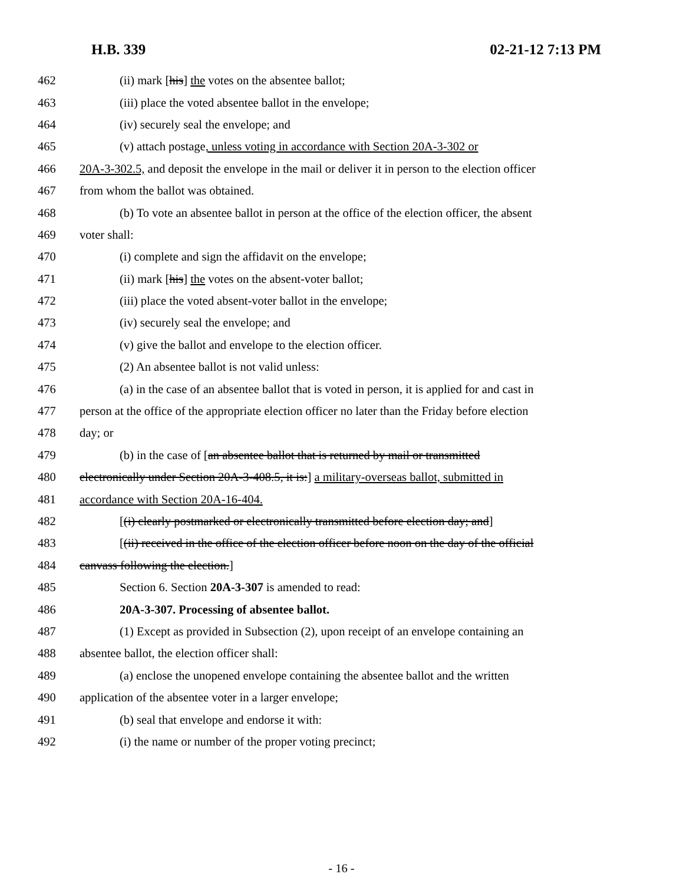H.B. 339 02-21-12 7:13 PM
462 (ii) mark [his] the votes on the absentee ballot;
463 (iii) place the voted absentee ballot in the envelope;
464 (iv) securely seal the envelope; and
465 (v) attach postage, unless voting in accordance with Section 20A-3-302 or
466 20A-3-302.5, and deposit the envelope in the mail or deliver it in person to the election officer
467 from whom the ballot was obtained.
468 (b) To vote an absentee ballot in person at the office of the election officer, the absent
469 voter shall:
470 (i) complete and sign the affidavit on the envelope;
471 (ii) mark [his] the votes on the absent-voter ballot;
472 (iii) place the voted absent-voter ballot in the envelope;
473 (iv) securely seal the envelope; and
474 (v) give the ballot and envelope to the election officer.
475 (2) An absentee ballot is not valid unless:
476 (a) in the case of an absentee ballot that is voted in person, it is applied for and cast in
477 person at the office of the appropriate election officer no later than the Friday before election
478 day; or
479 (b) in the case of [an absentee ballot that is returned by mail or transmitted
480 electronically under Section 20A-3-408.5, it is:] a military-overseas ballot, submitted in
481 accordance with Section 20A-16-404.
482 [(i) clearly postmarked or electronically transmitted before election day; and]
483 [(ii) received in the office of the election officer before noon on the day of the official
484 canvass following the election.]
485 Section 6. Section 20A-3-307 is amended to read:
486 20A-3-307. Processing of absentee ballot.
487 (1) Except as provided in Subsection (2), upon receipt of an envelope containing an
488 absentee ballot, the election officer shall:
489 (a) enclose the unopened envelope containing the absentee ballot and the written
490 application of the absentee voter in a larger envelope;
491 (b) seal that envelope and endorse it with:
492 (i) the name or number of the proper voting precinct;
- 16 -